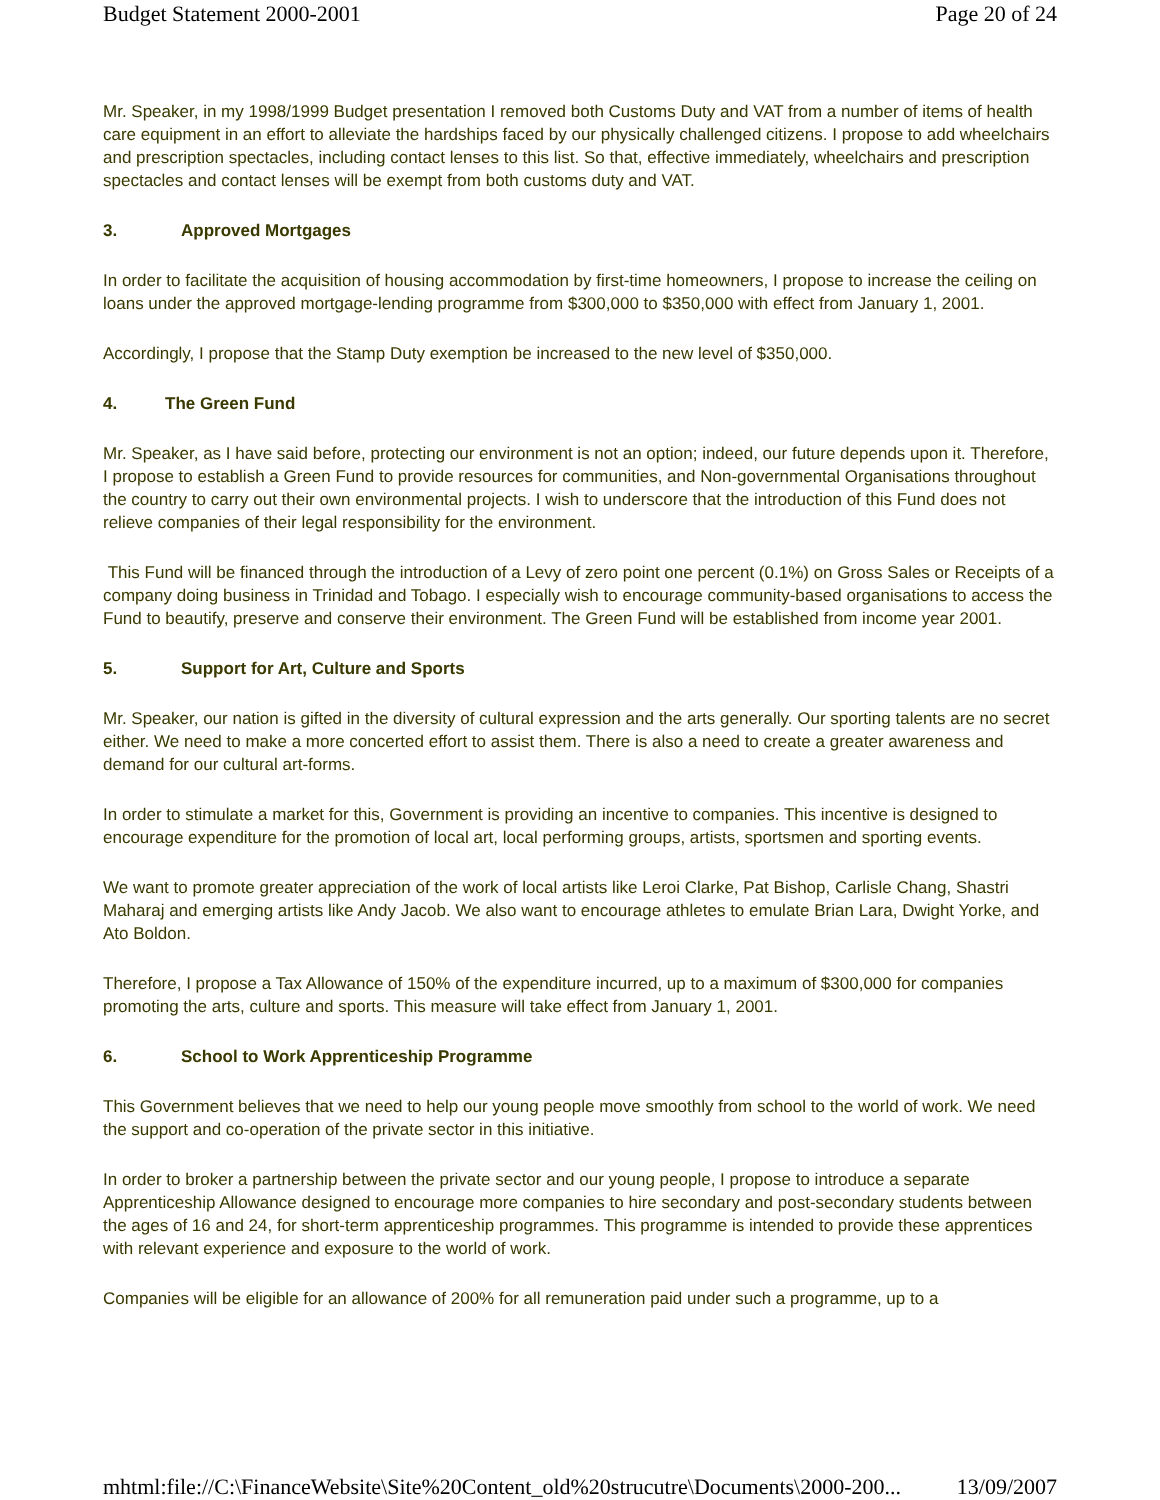Budget Statement 2000-2001 Page 20 of 24
Mr. Speaker, in my 1998/1999 Budget presentation I removed both Customs Duty and VAT from a number of items of health care equipment in an effort to alleviate the hardships faced by our physically challenged citizens. I propose to add wheelchairs and prescription spectacles, including contact lenses to this list. So that, effective immediately, wheelchairs and prescription spectacles and contact lenses will be exempt from both customs duty and VAT.
3. Approved Mortgages
In order to facilitate the acquisition of housing accommodation by first-time homeowners, I propose to increase the ceiling on loans under the approved mortgage-lending programme from $300,000 to $350,000 with effect from January 1, 2001.
Accordingly, I propose that the Stamp Duty exemption be increased to the new level of $350,000.
4. The Green Fund
Mr. Speaker, as I have said before, protecting our environment is not an option; indeed, our future depends upon it. Therefore, I propose to establish a Green Fund to provide resources for communities, and Non-governmental Organisations throughout the country to carry out their own environmental projects. I wish to underscore that the introduction of this Fund does not relieve companies of their legal responsibility for the environment.
This Fund will be financed through the introduction of a Levy of zero point one percent (0.1%) on Gross Sales or Receipts of a company doing business in Trinidad and Tobago. I especially wish to encourage community-based organisations to access the Fund to beautify, preserve and conserve their environment. The Green Fund will be established from income year 2001.
5. Support for Art, Culture and Sports
Mr. Speaker, our nation is gifted in the diversity of cultural expression and the arts generally. Our sporting talents are no secret either. We need to make a more concerted effort to assist them. There is also a need to create a greater awareness and demand for our cultural art-forms.
In order to stimulate a market for this, Government is providing an incentive to companies. This incentive is designed to encourage expenditure for the promotion of local art, local performing groups, artists, sportsmen and sporting events.
We want to promote greater appreciation of the work of local artists like Leroi Clarke, Pat Bishop, Carlisle Chang, Shastri Maharaj and emerging artists like Andy Jacob. We also want to encourage athletes to emulate Brian Lara, Dwight Yorke, and Ato Boldon.
Therefore, I propose a Tax Allowance of 150% of the expenditure incurred, up to a maximum of $300,000 for companies promoting the arts, culture and sports. This measure will take effect from January 1, 2001.
6. School to Work Apprenticeship Programme
This Government believes that we need to help our young people move smoothly from school to the world of work. We need the support and co-operation of the private sector in this initiative.
In order to broker a partnership between the private sector and our young people, I propose to introduce a separate Apprenticeship Allowance designed to encourage more companies to hire secondary and post-secondary students between the ages of 16 and 24, for short-term apprenticeship programmes. This programme is intended to provide these apprentices with relevant experience and exposure to the world of work.
Companies will be eligible for an allowance of 200% for all remuneration paid under such a programme, up to a
mhtml:file://C:\FinanceWebsite\Site%20Content_old%20strucutre\Documents\2000-200... 13/09/2007